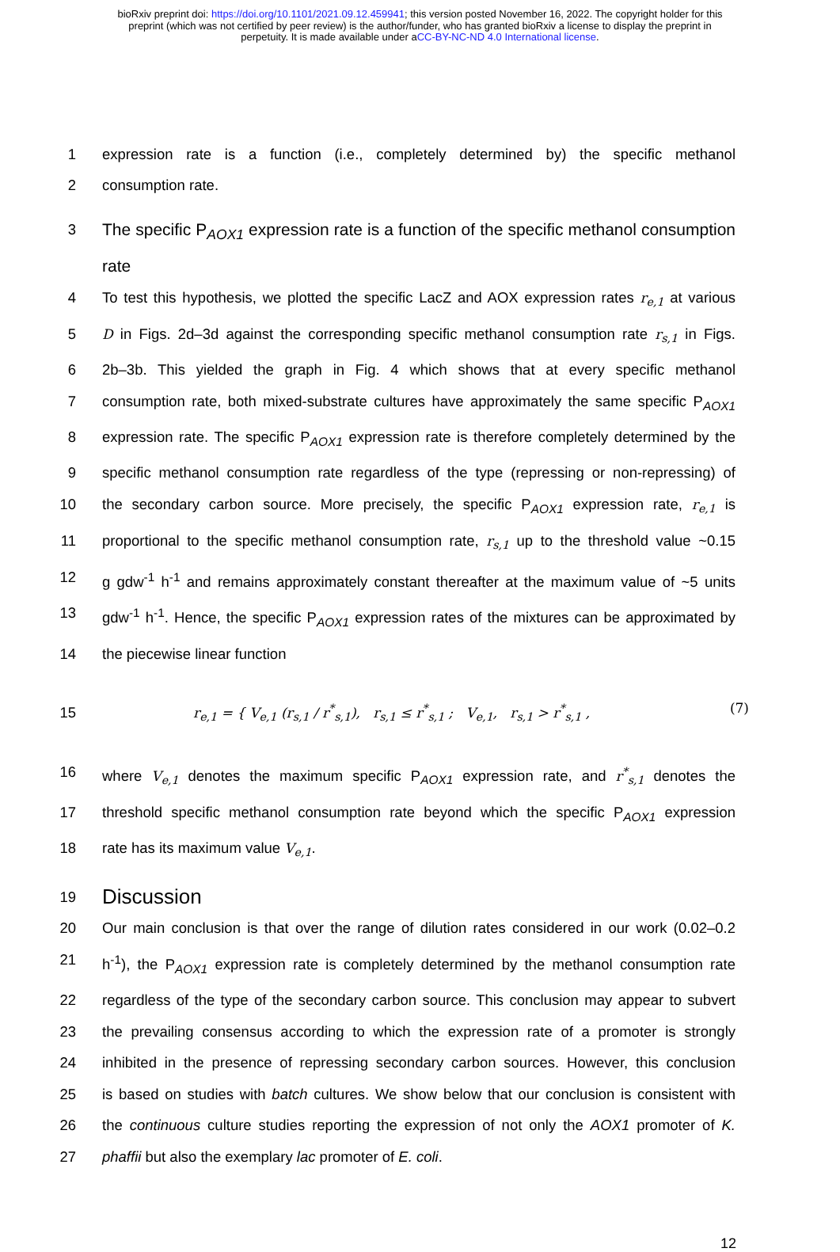bioRxiv preprint doi: https://doi.org/10.1101/2021.09.12.459941; this version posted November 16, 2022. The copyright holder for this
preprint (which was not certified by peer review) is the author/funder, who has granted bioRxiv a license to display the preprint in
perpetuity. It is made available under aCC-BY-NC-ND 4.0 International license.
1 expression rate is a function (i.e., completely determined by) the specific methanol
2 consumption rate.
3 The specific P<sub>AOX1</sub> expression rate is a function of the specific methanol consumption rate
4 To test this hypothesis, we plotted the specific LacZ and AOX expression rates r<sub>e,1</sub> at various
5 D in Figs. 2d–3d against the corresponding specific methanol consumption rate r<sub>s,1</sub> in Figs.
6 2b–3b. This yielded the graph in Fig. 4 which shows that at every specific methanol
7 consumption rate, both mixed-substrate cultures have approximately the same specific P<sub>AOX1</sub>
8 expression rate. The specific P<sub>AOX1</sub> expression rate is therefore completely determined by the
9 specific methanol consumption rate regardless of the type (repressing or non-repressing) of
10 the secondary carbon source. More precisely, the specific P<sub>AOX1</sub> expression rate, r<sub>e,1</sub> is
11 proportional to the specific methanol consumption rate, r<sub>s,1</sub> up to the threshold value ~0.15
12 g gdw<sup>-1</sup> h<sup>-1</sup> and remains approximately constant thereafter at the maximum value of ~5 units
13 gdw<sup>-1</sup> h<sup>-1</sup>. Hence, the specific P<sub>AOX1</sub> expression rates of the mixtures can be approximated by
14 the piecewise linear function
15
r<sub>e,1</sub> = { V<sub>e,1</sub> (r<sub>s,1</sub> / r<sup>*</sup><sub>s,1</sub>), r<sub>s,1</sub> ≤ r<sup>*</sup><sub>s,1</sub> ; V<sub>e,1</sub>, r<sub>s,1</sub> > r<sup>*</sup><sub>s,1</sub> , (7)
16 where V<sub>e,1</sub> denotes the maximum specific P<sub>AOX1</sub> expression rate, and r<sup>*</sup><sub>s,1</sub> denotes the
17 threshold specific methanol consumption rate beyond which the specific P<sub>AOX1</sub> expression
18 rate has its maximum value V<sub>e,1</sub>.
19 Discussion
20 Our main conclusion is that over the range of dilution rates considered in our work (0.02–0.2
21 h<sup>-1</sup>), the P<sub>AOX1</sub> expression rate is completely determined by the methanol consumption rate
22 regardless of the type of the secondary carbon source. This conclusion may appear to subvert
23 the prevailing consensus according to which the expression rate of a promoter is strongly
24 inhibited in the presence of repressing secondary carbon sources. However, this conclusion
25 is based on studies with batch cultures. We show below that our conclusion is consistent with
26 the continuous culture studies reporting the expression of not only the AOX1 promoter of K.
27 phaffii but also the exemplary lac promoter of E. coli.
12